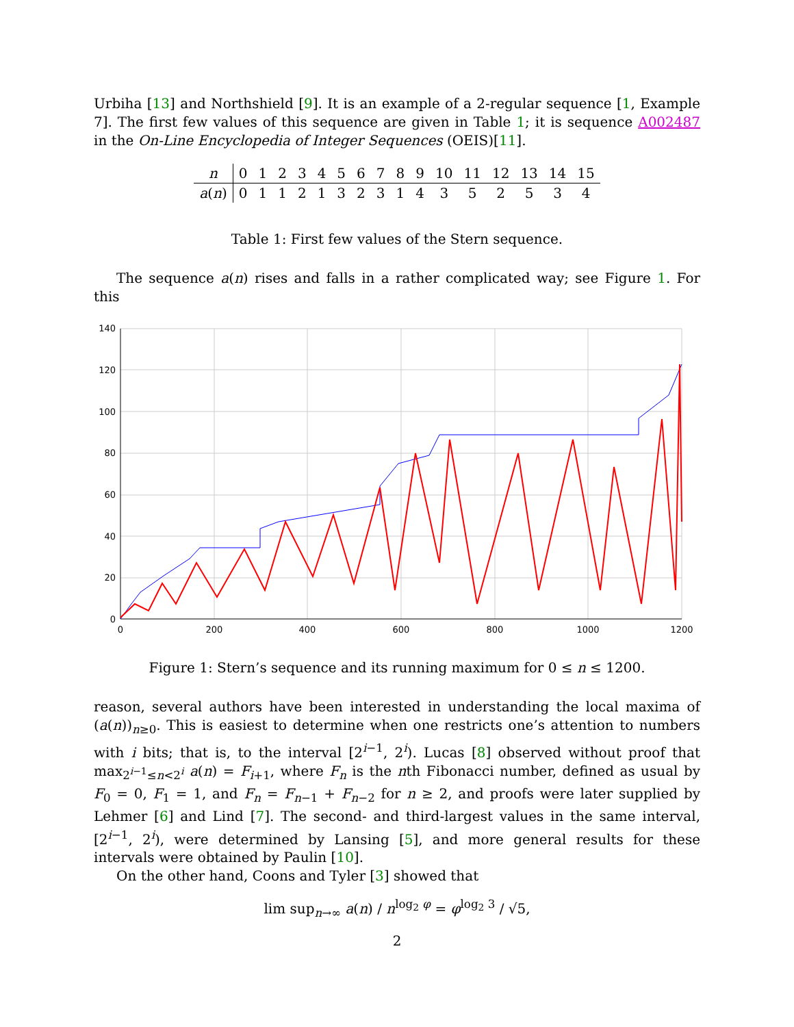Urbiha [13] and Northshield [9]. It is an example of a 2-regular sequence [1, Example 7]. The first few values of this sequence are given in Table 1; it is sequence A002487 in the On-Line Encyclopedia of Integer Sequences (OEIS)[11].
| n | 0 | 1 | 2 | 3 | 4 | 5 | 6 | 7 | 8 | 9 | 10 | 11 | 12 | 13 | 14 | 15 |
| a ( n ) | 0 | 1 | 1 | 2 | 1 | 3 | 2 | 3 | 1 | 4 | 3 | 5 | 2 | 5 | 3 | 4 |
Table 1: First few values of the Stern sequence.
The sequence a(n) rises and falls in a rather complicated way; see Figure 1. For this
140
120
100
80
60
40
20
0
0
200
400
600
800
1000
1200
Figure 1: Stern’s sequence and its running maximum for 0 ≤ n ≤ 1200.
reason, several authors have been interested in understanding the local maxima of (a(n))<sub>n≥0</sub>. This is easiest to determine when one restricts one’s attention to numbers with i bits; that is, to the interval [2<sup>i−1</sup>, 2<sup>i</sup>). Lucas [8] observed without proof that max<sub>2<sup>i−1</sup>≤n<2<sup>i</sup></sub> a(n) = F<sub>i+1</sub>, where F<sub>n</sub> is the nth Fibonacci number, defined as usual by F<sub>0</sub> = 0, F<sub>1</sub> = 1, and F<sub>n</sub> = F<sub>n−1</sub> + F<sub>n−2</sub> for n ≥ 2, and proofs were later supplied by Lehmer [6] and Lind [7]. The second- and third-largest values in the same interval, [2<sup>i−1</sup>, 2<sup>i</sup>), were determined by Lansing [5], and more general results for these intervals were obtained by Paulin [10].
On the other hand, Coons and Tyler [3] showed that
lim sup<sub>n→∞</sub> a(n) / n<sup>log<sub>2</sub> φ</sup> = φ<sup>log<sub>2</sub> 3</sup> / √5,
2